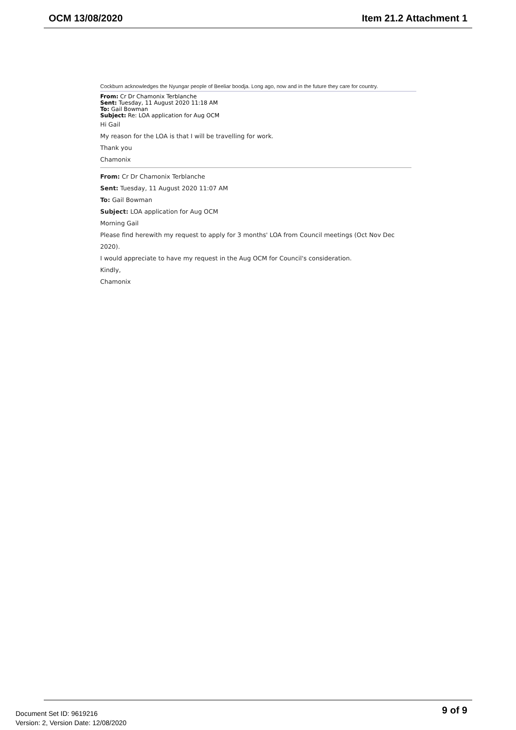OCM 13/08/2020 Item 21.2 Attachment 1
Cockburn acknowledges the Nyungar people of Beeliar boodja. Long ago, now and in the future they care for country.
From: Cr Dr Chamonix Terblanche
Sent: Tuesday, 11 August 2020 11:18 AM
To: Gail Bowman
Subject: Re: LOA application for Aug OCM
Hi Gail
My reason for the LOA is that I will be travelling for work.
Thank you
Chamonix
From: Cr Dr Chamonix Terblanche
Sent: Tuesday, 11 August 2020 11:07 AM
To: Gail Bowman
Subject: LOA application for Aug OCM
Morning Gail
Please find herewith my request to apply for 3 months' LOA from Council meetings (Oct Nov Dec 2020).
I would appreciate to have my request in the Aug OCM for Council's consideration.
Kindly,
Chamonix
Document Set ID: 9619216
Version: 2, Version Date: 12/08/2020
9 of 9